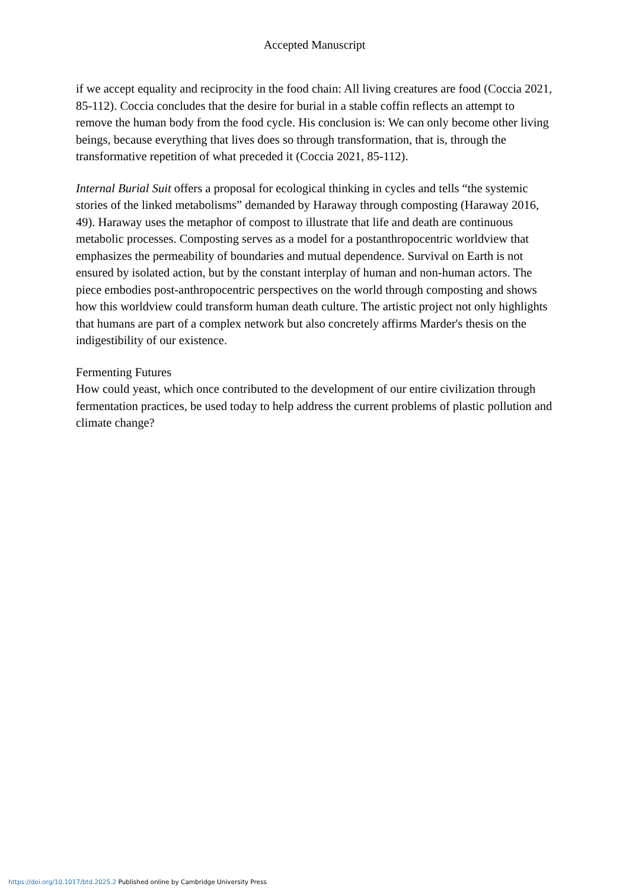Accepted Manuscript
if we accept equality and reciprocity in the food chain: All living creatures are food (Coccia 2021, 85-112). Coccia concludes that the desire for burial in a stable coffin reflects an attempt to remove the human body from the food cycle. His conclusion is: We can only become other living beings, because everything that lives does so through transformation, that is, through the transformative repetition of what preceded it (Coccia 2021, 85-112).
Internal Burial Suit offers a proposal for ecological thinking in cycles and tells “the systemic stories of the linked metabolisms” demanded by Haraway through composting (Haraway 2016, 49). Haraway uses the metaphor of compost to illustrate that life and death are continuous metabolic processes. Composting serves as a model for a postanthropocentric worldview that emphasizes the permeability of boundaries and mutual dependence. Survival on Earth is not ensured by isolated action, but by the constant interplay of human and non-human actors. The piece embodies post-anthropocentric perspectives on the world through composting and shows how this worldview could transform human death culture. The artistic project not only highlights that humans are part of a complex network but also concretely affirms Marder's thesis on the indigestibility of our existence.
Fermenting Futures
How could yeast, which once contributed to the development of our entire civilization through fermentation practices, be used today to help address the current problems of plastic pollution and climate change?
https://doi.org/10.1017/btd.2025.2 Published online by Cambridge University Press